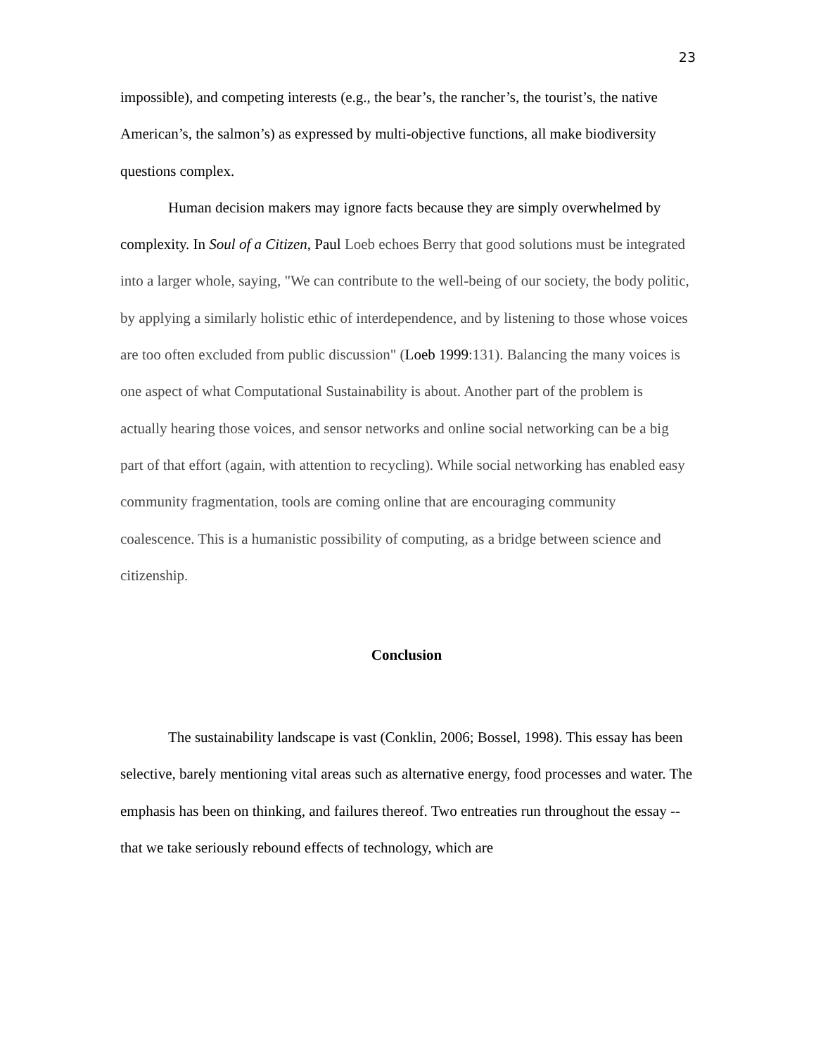23
impossible), and competing interests (e.g., the bear’s, the rancher’s, the tourist’s, the native American’s, the salmon’s) as expressed by multi-objective functions, all make biodiversity questions complex.
Human decision makers may ignore facts because they are simply overwhelmed by complexity. In Soul of a Citizen, Paul Loeb echoes Berry that good solutions must be integrated into a larger whole, saying, "We can contribute to the well-being of our society, the body politic, by applying a similarly holistic ethic of interdependence, and by listening to those whose voices are too often excluded from public discussion" (Loeb 1999:131). Balancing the many voices is one aspect of what Computational Sustainability is about. Another part of the problem is actually hearing those voices, and sensor networks and online social networking can be a big part of that effort (again, with attention to recycling). While social networking has enabled easy community fragmentation, tools are coming online that are encouraging community coalescence. This is a humanistic possibility of computing, as a bridge between science and citizenship.
Conclusion
The sustainability landscape is vast (Conklin, 2006; Bossel, 1998). This essay has been selective, barely mentioning vital areas such as alternative energy, food processes and water. The emphasis has been on thinking, and failures thereof. Two entreaties run throughout the essay -- that we take seriously rebound effects of technology, which are